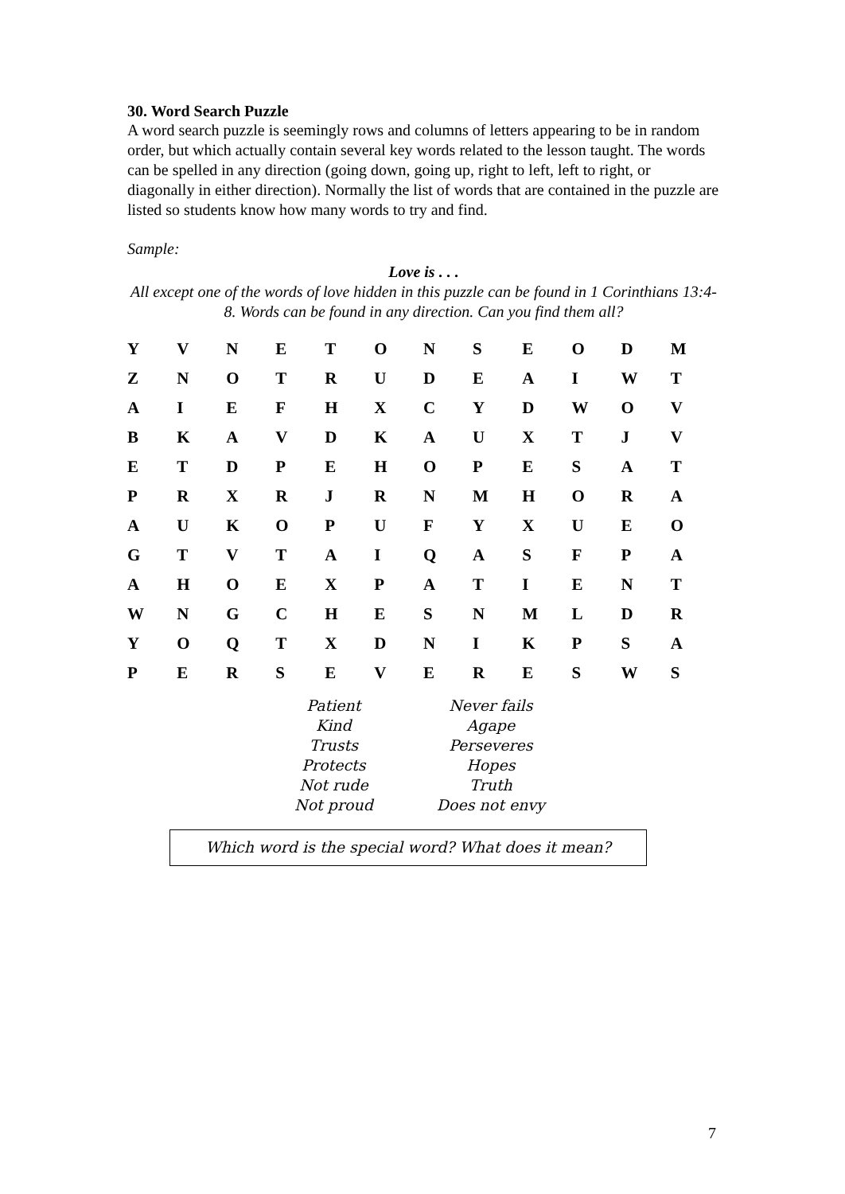30. Word Search Puzzle
A word search puzzle is seemingly rows and columns of letters appearing to be in random order, but which actually contain several key words related to the lesson taught. The words can be spelled in any direction (going down, going up, right to left, left to right, or diagonally in either direction). Normally the list of words that are contained in the puzzle are listed so students know how many words to try and find.
Sample:
Love is . . .
All except one of the words of love hidden in this puzzle can be found in 1 Corinthians 13:4-8. Words can be found in any direction. Can you find them all?
| Y | V | N | E | T | O | N | S | E | O | D | M |
| Z | N | O | T | R | U | D | E | A | I | W | T |
| A | I | E | F | H | X | C | Y | D | W | O | V |
| B | K | A | V | D | K | A | U | X | T | J | V |
| E | T | D | P | E | H | O | P | E | S | A | T |
| P | R | X | R | J | R | N | M | H | O | R | A |
| A | U | K | O | P | U | F | Y | X | U | E | O |
| G | T | V | T | A | I | Q | A | S | F | P | A |
| A | H | O | E | X | P | A | T | I | E | N | T |
| W | N | G | C | H | E | S | N | M | L | D | R |
| Y | O | Q | T | X | D | N | I | K | P | S | A |
| P | E | R | S | E | V | E | R | E | S | W | S |
| Patient | Never fails |
| Kind | Agape |
| Trusts | Perseveres |
| Protects | Hopes |
| Not rude | Truth |
| Not proud | Does not envy |
Which word is the special word? What does it mean?
7